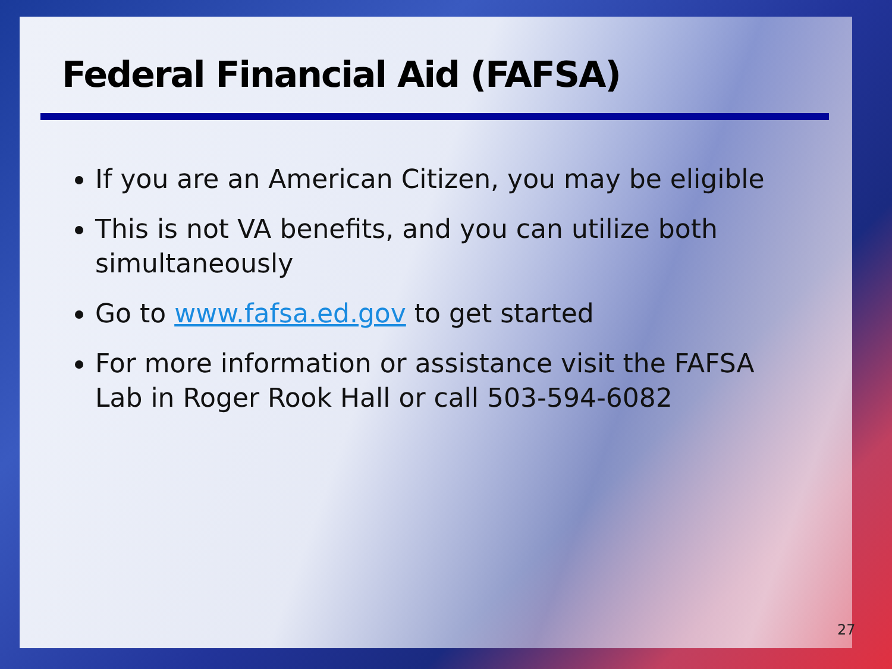Federal Financial Aid (FAFSA)
If you are an American Citizen, you may be eligible
This is not VA benefits, and you can utilize both simultaneously
Go to www.fafsa.ed.gov to get started
For more information or assistance visit the FAFSA Lab in Roger Rook Hall or call 503-594-6082
27